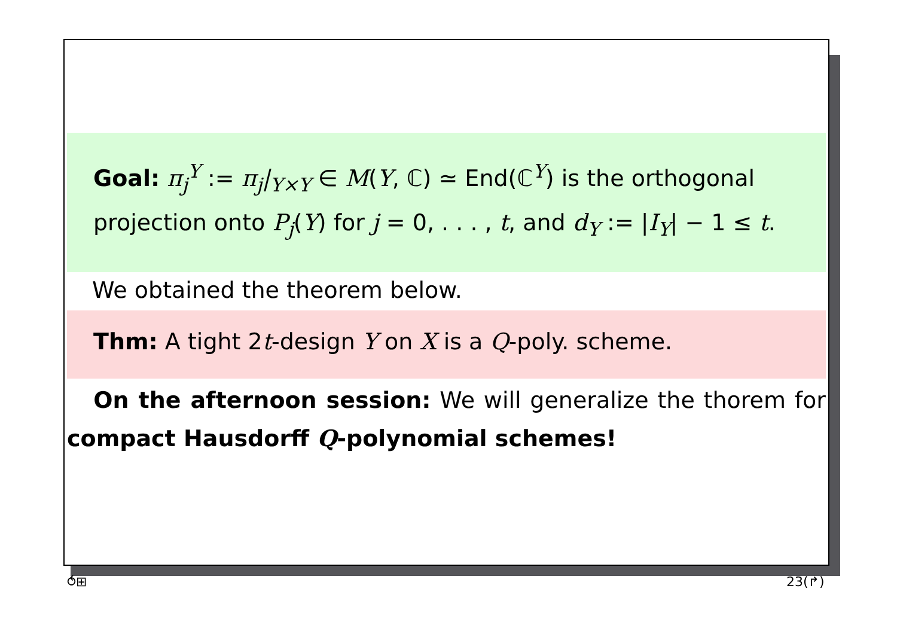Goal: π<sub>j</sub><sup>Y</sup> := π<sub>j</sub>|<sub>Y×Y</sub> ∈ M(Y, ℂ) ≃ End(ℂ<sup>Y</sup>) is the orthogonal projection onto P<sub>j</sub>(Y) for j = 0, . . . , t, and d<sub>Y</sub> := |I<sub>Y</sub>| − 1 ≤ t.
We obtained the theorem below.
Thm: A tight 2t-design Y on X is a Q-poly. scheme.
On the afternoon session: We will generalize the thorem for compact Hausdorff Q-polynomial schemes!
⥀⊞ 23(↱)